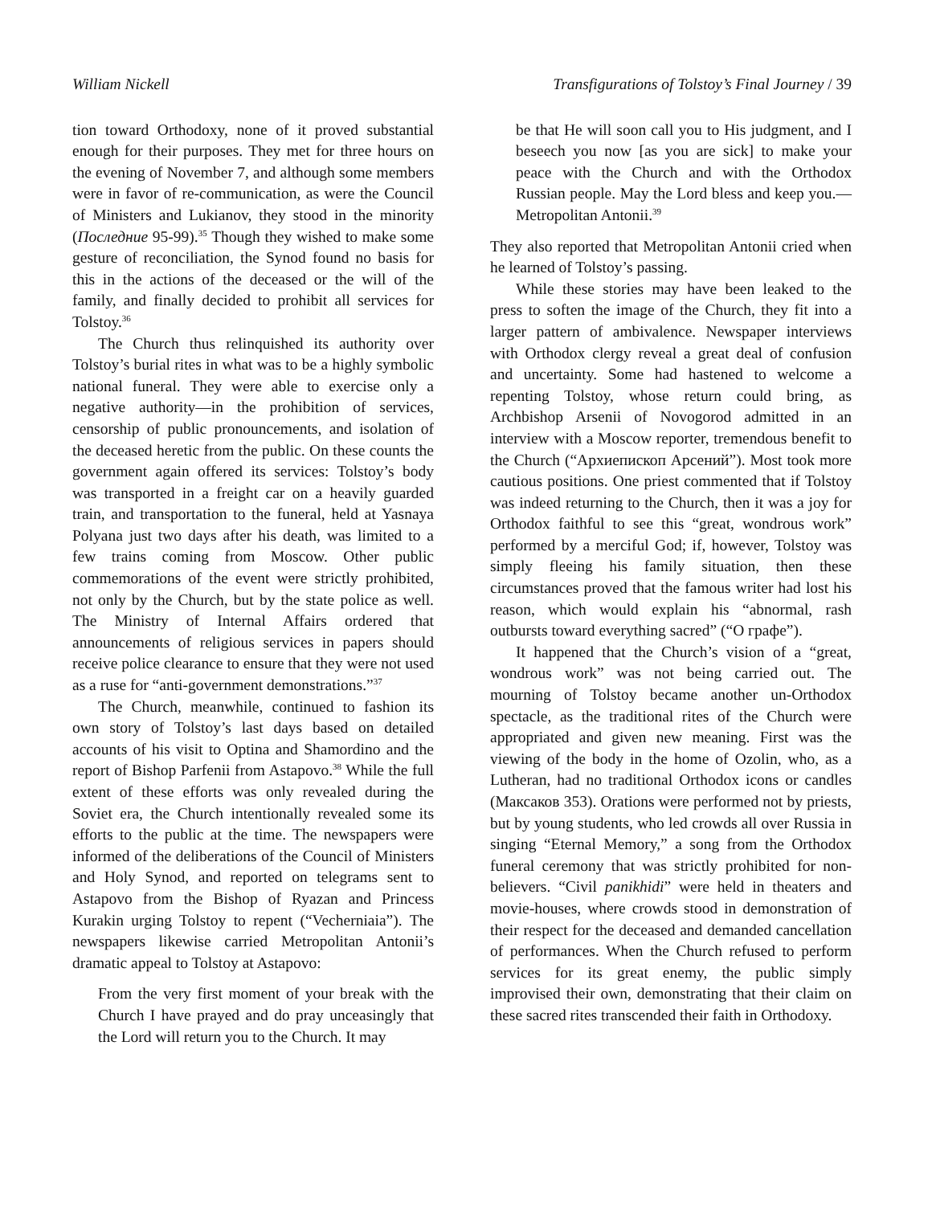William Nickell Transfigurations of Tolstoy’s Final Journey / 39
tion toward Orthodoxy, none of it proved substantial enough for their purposes. They met for three hours on the evening of November 7, and although some members were in favor of re-communication, as were the Council of Ministers and Lukianov, they stood in the minority (Последние 95-99).<sup>35</sup> Though they wished to make some gesture of reconciliation, the Synod found no basis for this in the actions of the deceased or the will of the family, and finally decided to prohibit all services for Tolstoy.<sup>36</sup>
The Church thus relinquished its authority over Tolstoy’s burial rites in what was to be a highly symbolic national funeral. They were able to exercise only a negative authority—in the prohibition of services, censorship of public pronouncements, and isolation of the deceased heretic from the public. On these counts the government again offered its services: Tolstoy’s body was transported in a freight car on a heavily guarded train, and transportation to the funeral, held at Yasnaya Polyana just two days after his death, was limited to a few trains coming from Moscow. Other public commemorations of the event were strictly prohibited, not only by the Church, but by the state police as well. The Ministry of Internal Affairs ordered that announcements of religious services in papers should receive police clearance to ensure that they were not used as a ruse for “anti-government demonstrations.”<sup>37</sup>
The Church, meanwhile, continued to fashion its own story of Tolstoy’s last days based on detailed accounts of his visit to Optina and Shamordino and the report of Bishop Parfenii from Astapovo.<sup>38</sup> While the full extent of these efforts was only revealed during the Soviet era, the Church intentionally revealed some its efforts to the public at the time. The newspapers were informed of the deliberations of the Council of Ministers and Holy Synod, and reported on telegrams sent to Astapovo from the Bishop of Ryazan and Princess Kurakin urging Tolstoy to repent (“Vecherniaia”). The newspapers likewise carried Metropolitan Antonii’s dramatic appeal to Tolstoy at Astapovo:
From the very first moment of your break with the Church I have prayed and do pray unceasingly that the Lord will return you to the Church. It may
be that He will soon call you to His judgment, and I beseech you now [as you are sick] to make your peace with the Church and with the Orthodox Russian people. May the Lord bless and keep you.—Metropolitan Antonii.<sup>39</sup>
They also reported that Metropolitan Antonii cried when he learned of Tolstoy’s passing.
While these stories may have been leaked to the press to soften the image of the Church, they fit into a larger pattern of ambivalence. Newspaper interviews with Orthodox clergy reveal a great deal of confusion and uncertainty. Some had hastened to welcome a repenting Tolstoy, whose return could bring, as Archbishop Arsenii of Novogorod admitted in an interview with a Moscow reporter, tremendous benefit to the Church (“Архиепископ Арсений”). Most took more cautious positions. One priest commented that if Tolstoy was indeed returning to the Church, then it was a joy for Orthodox faithful to see this “great, wondrous work” performed by a merciful God; if, however, Tolstoy was simply fleeing his family situation, then these circumstances proved that the famous writer had lost his reason, which would explain his “abnormal, rash outbursts toward everything sacred” (“О графе”).
It happened that the Church’s vision of a “great, wondrous work” was not being carried out. The mourning of Tolstoy became another un-Orthodox spectacle, as the traditional rites of the Church were appropriated and given new meaning. First was the viewing of the body in the home of Ozolin, who, as a Lutheran, had no traditional Orthodox icons or candles (Максаков 353). Orations were performed not by priests, but by young students, who led crowds all over Russia in singing “Eternal Memory,” a song from the Orthodox funeral ceremony that was strictly prohibited for non-believers. “Civil panikhidi” were held in theaters and movie-houses, where crowds stood in demonstration of their respect for the deceased and demanded cancellation of performances. When the Church refused to perform services for its great enemy, the public simply improvised their own, demonstrating that their claim on these sacred rites transcended their faith in Orthodoxy.